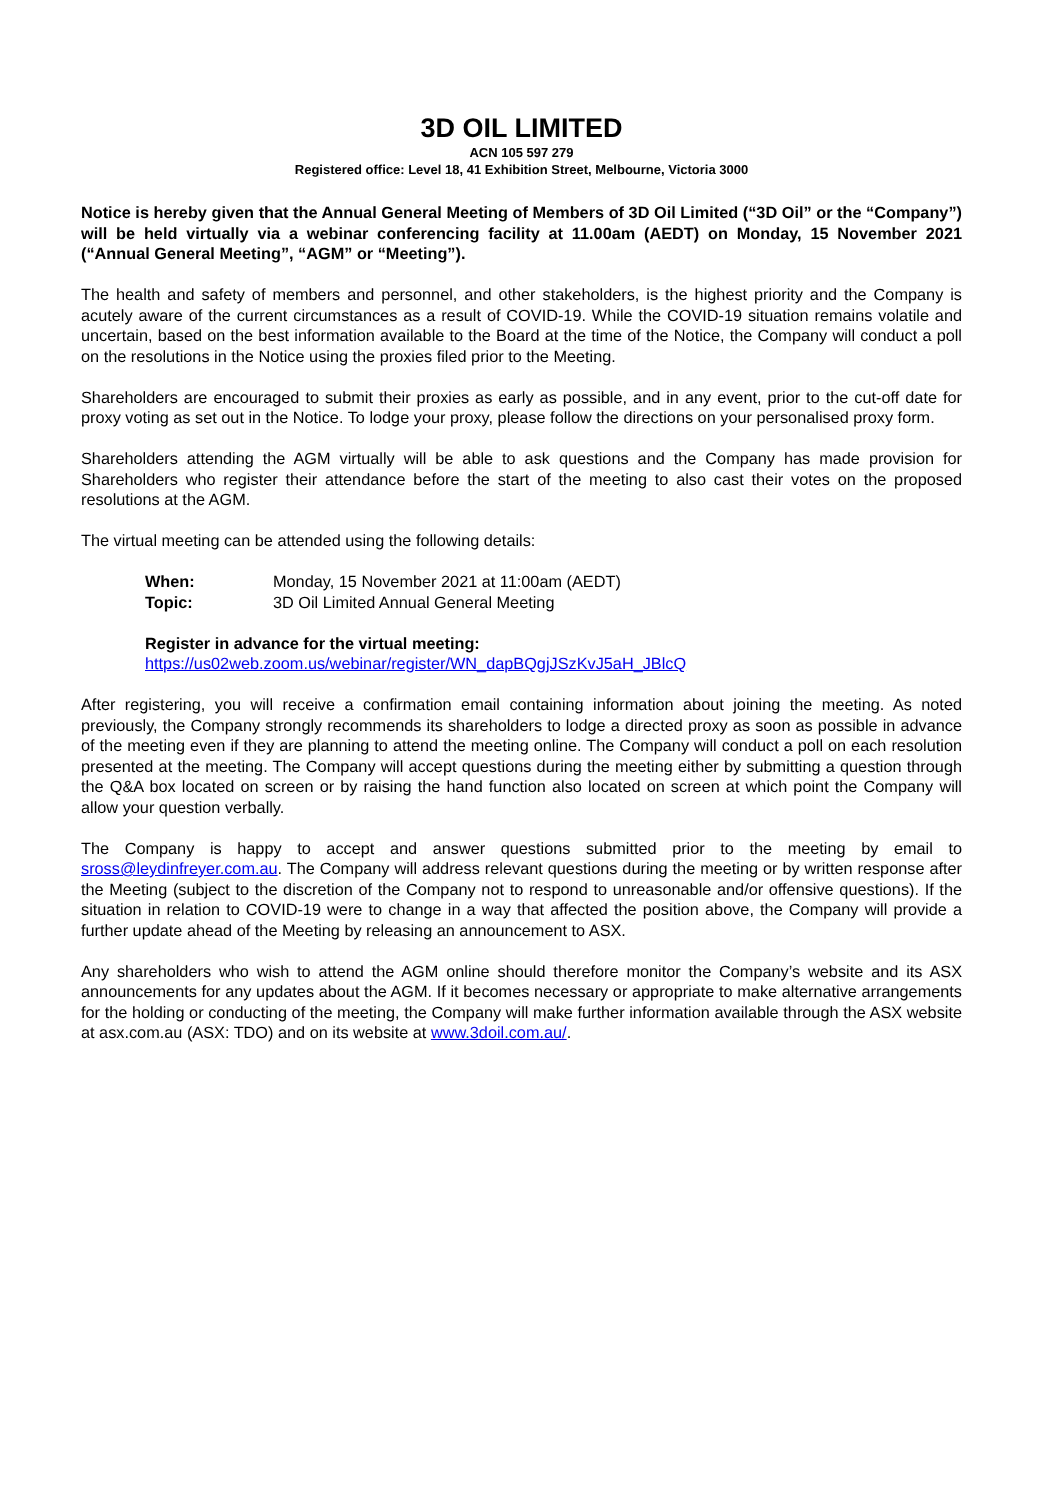3D OIL LIMITED
ACN 105 597 279
Registered office: Level 18, 41 Exhibition Street, Melbourne, Victoria 3000
Notice is hereby given that the Annual General Meeting of Members of 3D Oil Limited (“3D Oil” or the “Company”) will be held virtually via a webinar conferencing facility at 11.00am (AEDT) on Monday, 15 November 2021 (“Annual General Meeting”, “AGM” or “Meeting”).
The health and safety of members and personnel, and other stakeholders, is the highest priority and the Company is acutely aware of the current circumstances as a result of COVID-19. While the COVID-19 situation remains volatile and uncertain, based on the best information available to the Board at the time of the Notice, the Company will conduct a poll on the resolutions in the Notice using the proxies filed prior to the Meeting.
Shareholders are encouraged to submit their proxies as early as possible, and in any event, prior to the cut-off date for proxy voting as set out in the Notice. To lodge your proxy, please follow the directions on your personalised proxy form.
Shareholders attending the AGM virtually will be able to ask questions and the Company has made provision for Shareholders who register their attendance before the start of the meeting to also cast their votes on the proposed resolutions at the AGM.
The virtual meeting can be attended using the following details:
When: Monday, 15 November 2021 at 11:00am (AEDT)
Topic: 3D Oil Limited Annual General Meeting
Register in advance for the virtual meeting:
https://us02web.zoom.us/webinar/register/WN_dapBQgjJSzKvJ5aH_JBlcQ
After registering, you will receive a confirmation email containing information about joining the meeting. As noted previously, the Company strongly recommends its shareholders to lodge a directed proxy as soon as possible in advance of the meeting even if they are planning to attend the meeting online. The Company will conduct a poll on each resolution presented at the meeting. The Company will accept questions during the meeting either by submitting a question through the Q&A box located on screen or by raising the hand function also located on screen at which point the Company will allow your question verbally.
The Company is happy to accept and answer questions submitted prior to the meeting by email to sross@leydinfreyer.com.au. The Company will address relevant questions during the meeting or by written response after the Meeting (subject to the discretion of the Company not to respond to unreasonable and/or offensive questions). If the situation in relation to COVID-19 were to change in a way that affected the position above, the Company will provide a further update ahead of the Meeting by releasing an announcement to ASX.
Any shareholders who wish to attend the AGM online should therefore monitor the Company’s website and its ASX announcements for any updates about the AGM. If it becomes necessary or appropriate to make alternative arrangements for the holding or conducting of the meeting, the Company will make further information available through the ASX website at asx.com.au (ASX: TDO) and on its website at www.3doil.com.au/.